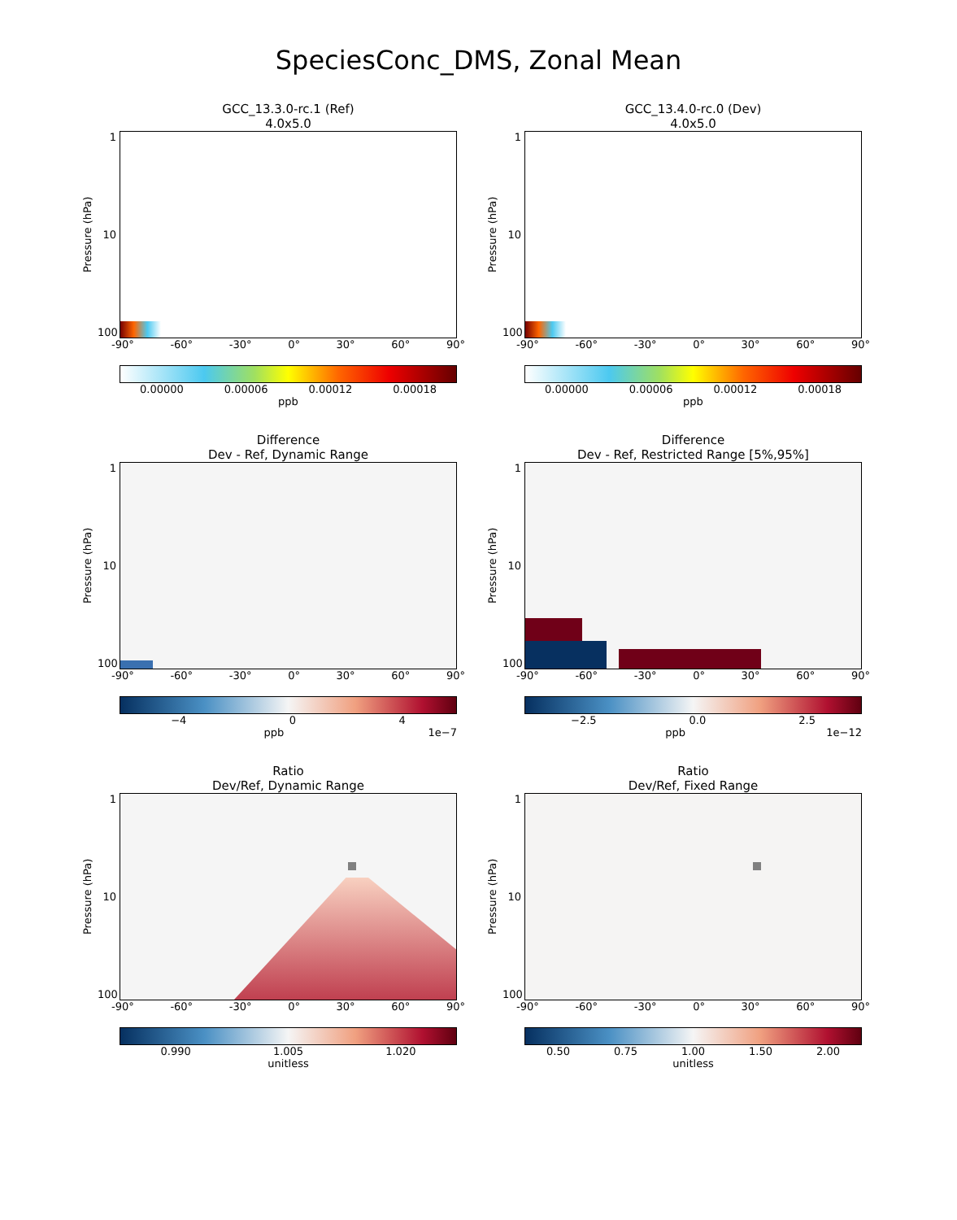SpeciesConc_DMS, Zonal Mean
GCC_13.3.0-rc.1 (Ref)
4.0x5.0
Pressure (hPa)
1
10
100
-90° -60° -30° 0° 30° 60° 90°
0.00000 0.00006 0.00012 0.00018
ppb
GCC_13.4.0-rc.0 (Dev)
4.0x5.0
Pressure (hPa)
1
10
100
-90° -60° -30° 0° 30° 60° 90°
0.00000 0.00006 0.00012 0.00018
ppb
Difference
Dev - Ref, Dynamic Range
Pressure (hPa)
1
10
100
-90° -60° -30° 0° 30° 60° 90°
−4 0 4
ppb 1e−7
Difference
Dev - Ref, Restricted Range [5%,95%]
Pressure (hPa)
1
10
100
-90° -60° -30° 0° 30° 60° 90°
−2.5 0.0 2.5
ppb 1e−12
Ratio
Dev/Ref, Dynamic Range
Pressure (hPa)
1
10
100
-90° -60° -30° 0° 30° 60° 90°
0.990 1.005 1.020
unitless
Ratio
Dev/Ref, Fixed Range
Pressure (hPa)
1
10
100
-90° -60° -30° 0° 30° 60° 90°
0.50 0.75 1.00 1.50 2.00
unitless